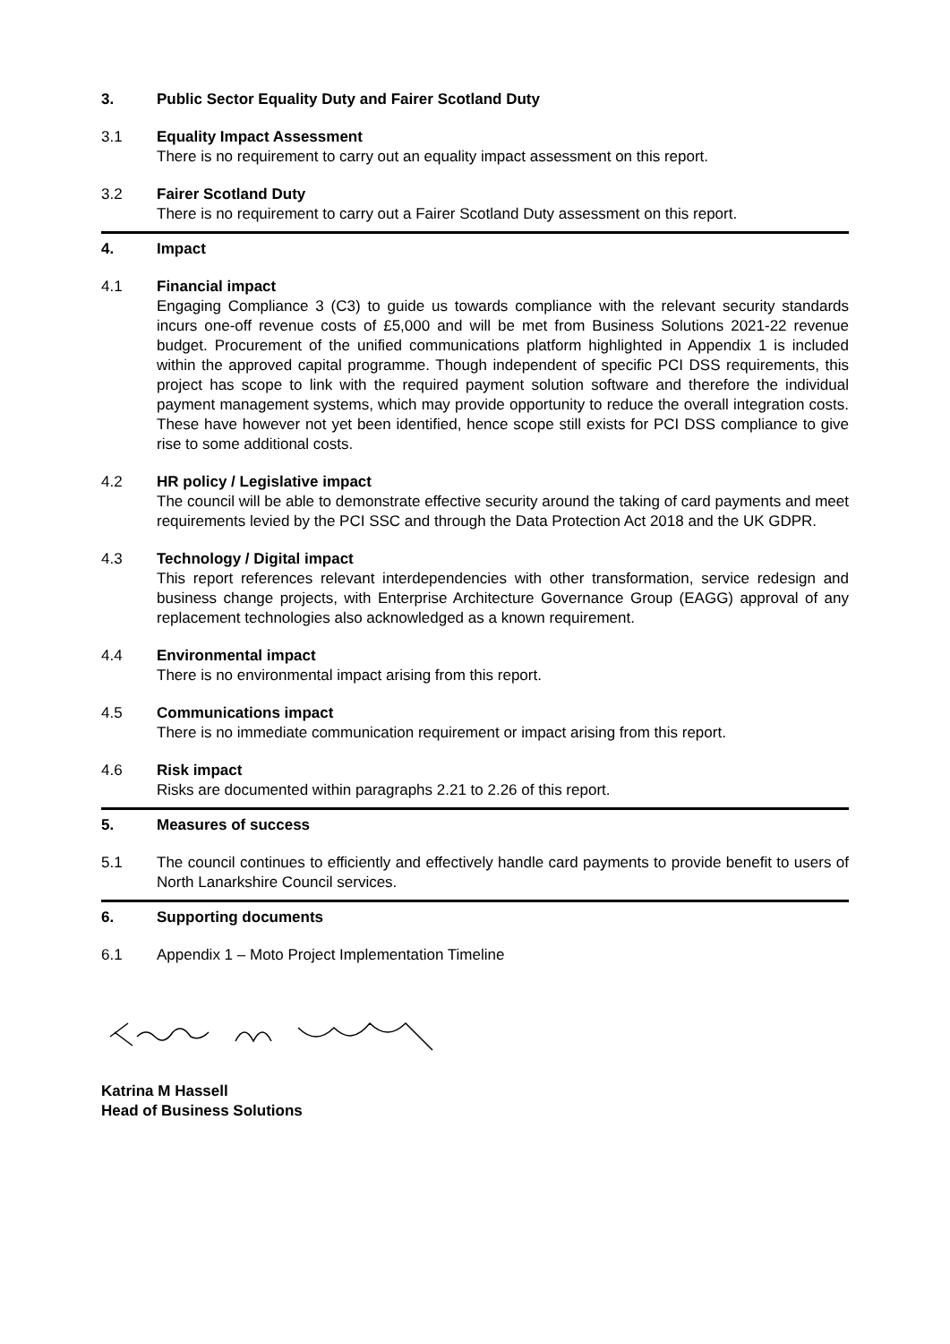3. Public Sector Equality Duty and Fairer Scotland Duty
3.1 Equality Impact Assessment
There is no requirement to carry out an equality impact assessment on this report.
3.2 Fairer Scotland Duty
There is no requirement to carry out a Fairer Scotland Duty assessment on this report.
4. Impact
4.1 Financial impact
Engaging Compliance 3 (C3) to guide us towards compliance with the relevant security standards incurs one-off revenue costs of £5,000 and will be met from Business Solutions 2021-22 revenue budget. Procurement of the unified communications platform highlighted in Appendix 1 is included within the approved capital programme. Though independent of specific PCI DSS requirements, this project has scope to link with the required payment solution software and therefore the individual payment management systems, which may provide opportunity to reduce the overall integration costs. These have however not yet been identified, hence scope still exists for PCI DSS compliance to give rise to some additional costs.
4.2 HR policy / Legislative impact
The council will be able to demonstrate effective security around the taking of card payments and meet requirements levied by the PCI SSC and through the Data Protection Act 2018 and the UK GDPR.
4.3 Technology / Digital impact
This report references relevant interdependencies with other transformation, service redesign and business change projects, with Enterprise Architecture Governance Group (EAGG) approval of any replacement technologies also acknowledged as a known requirement.
4.4 Environmental impact
There is no environmental impact arising from this report.
4.5 Communications impact
There is no immediate communication requirement or impact arising from this report.
4.6 Risk impact
Risks are documented within paragraphs 2.21 to 2.26 of this report.
5. Measures of success
5.1 The council continues to efficiently and effectively handle card payments to provide benefit to users of North Lanarkshire Council services.
6. Supporting documents
6.1 Appendix 1 – Moto Project Implementation Timeline
Katrina M Hassell
Head of Business Solutions